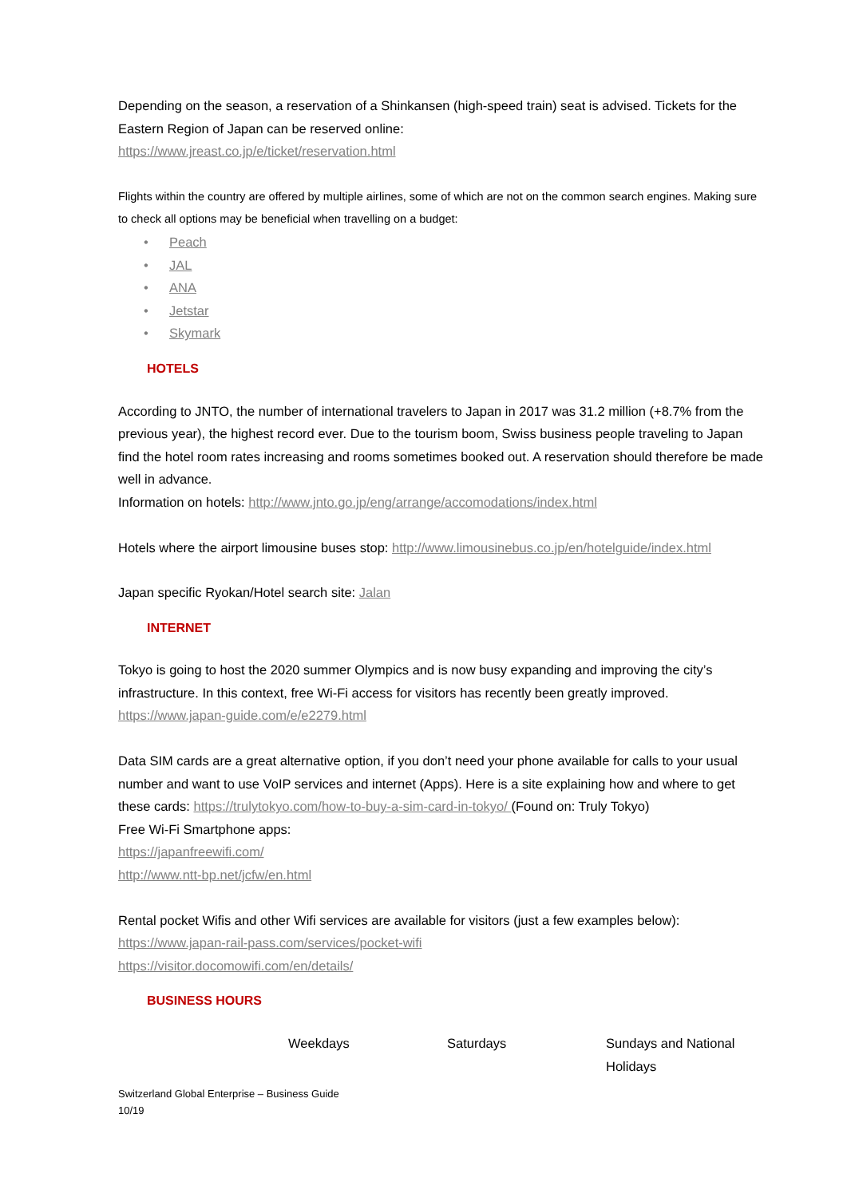Depending on the season, a reservation of a Shinkansen (high-speed train) seat is advised. Tickets for the Eastern Region of Japan can be reserved online:
https://www.jreast.co.jp/e/ticket/reservation.html
Flights within the country are offered by multiple airlines, some of which are not on the common search engines. Making sure to check all options may be beneficial when travelling on a budget:
• Peach
• JAL
• ANA
• Jetstar
• Skymark
HOTELS
According to JNTO, the number of international travelers to Japan in 2017 was 31.2 million (+8.7% from the previous year), the highest record ever. Due to the tourism boom, Swiss business people traveling to Japan find the hotel room rates increasing and rooms sometimes booked out. A reservation should therefore be made well in advance.
Information on hotels: http://www.jnto.go.jp/eng/arrange/accomodations/index.html
Hotels where the airport limousine buses stop: http://www.limousinebus.co.jp/en/hotelguide/index.html
Japan specific Ryokan/Hotel search site: Jalan
INTERNET
Tokyo is going to host the 2020 summer Olympics and is now busy expanding and improving the city’s infrastructure. In this context, free Wi-Fi access for visitors has recently been greatly improved.
https://www.japan-guide.com/e/e2279.html
Data SIM cards are a great alternative option, if you don’t need your phone available for calls to your usual number and want to use VoIP services and internet (Apps). Here is a site explaining how and where to get these cards: https://trulytokyo.com/how-to-buy-a-sim-card-in-tokyo/ (Found on: Truly Tokyo)
Free Wi-Fi Smartphone apps:
https://japanfreewifi.com/
http://www.ntt-bp.net/jcfw/en.html
Rental pocket Wifis and other Wifi services are available for visitors (just a few examples below):
https://www.japan-rail-pass.com/services/pocket-wifi
https://visitor.docomowifi.com/en/details/
BUSINESS HOURS
| | Weekdays | Saturdays | Sundays and National Holidays |
Switzerland Global Enterprise – Business Guide
10/19